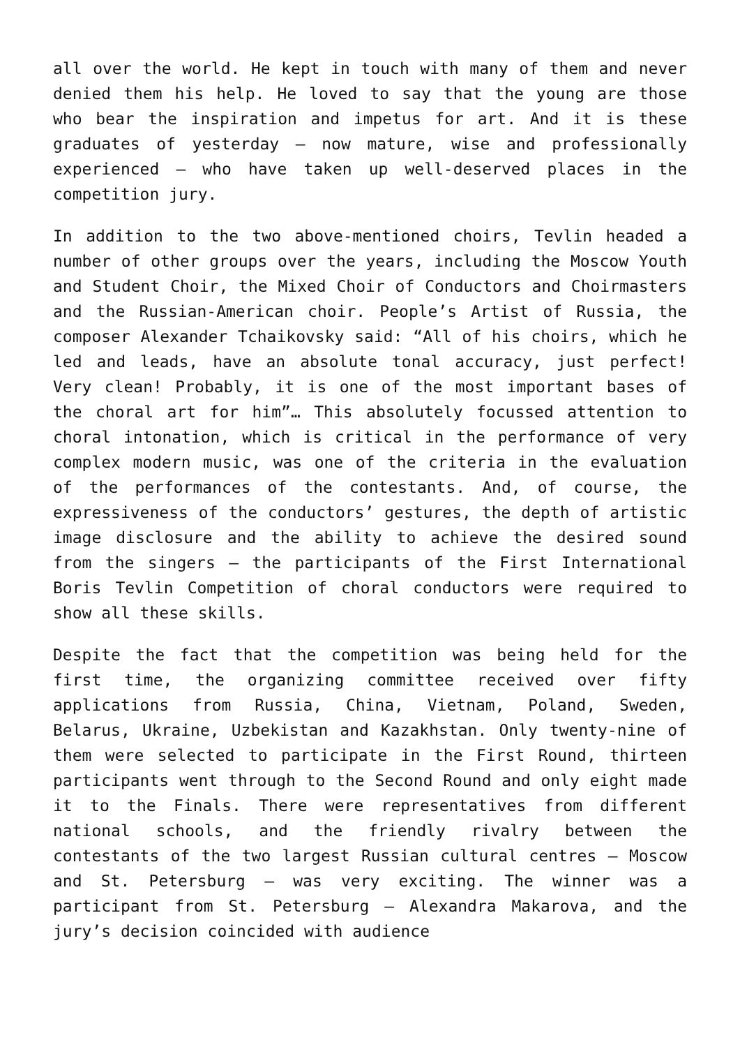all over the world. He kept in touch with many of them and never denied them his help. He loved to say that the young are those who bear the inspiration and impetus for art. And it is these graduates of yesterday – now mature, wise and professionally experienced – who have taken up well-deserved places in the competition jury.
In addition to the two above-mentioned choirs, Tevlin headed a number of other groups over the years, including the Moscow Youth and Student Choir, the Mixed Choir of Conductors and Choirmasters and the Russian-American choir. People’s Artist of Russia, the composer Alexander Tchaikovsky said: “All of his choirs, which he led and leads, have an absolute tonal accuracy, just perfect! Very clean! Probably, it is one of the most important bases of the choral art for him”… This absolutely focussed attention to choral intonation, which is critical in the performance of very complex modern music, was one of the criteria in the evaluation of the performances of the contestants. And, of course, the expressiveness of the conductors’ gestures, the depth of artistic image disclosure and the ability to achieve the desired sound from the singers – the participants of the First International Boris Tevlin Competition of choral conductors were required to show all these skills.
Despite the fact that the competition was being held for the first time, the organizing committee received over fifty applications from Russia, China, Vietnam, Poland, Sweden, Belarus, Ukraine, Uzbekistan and Kazakhstan. Only twenty-nine of them were selected to participate in the First Round, thirteen participants went through to the Second Round and only eight made it to the Finals. There were representatives from different national schools, and the friendly rivalry between the contestants of the two largest Russian cultural centres – Moscow and St. Petersburg – was very exciting. The winner was a participant from St. Petersburg – Alexandra Makarova, and the jury’s decision coincided with audience